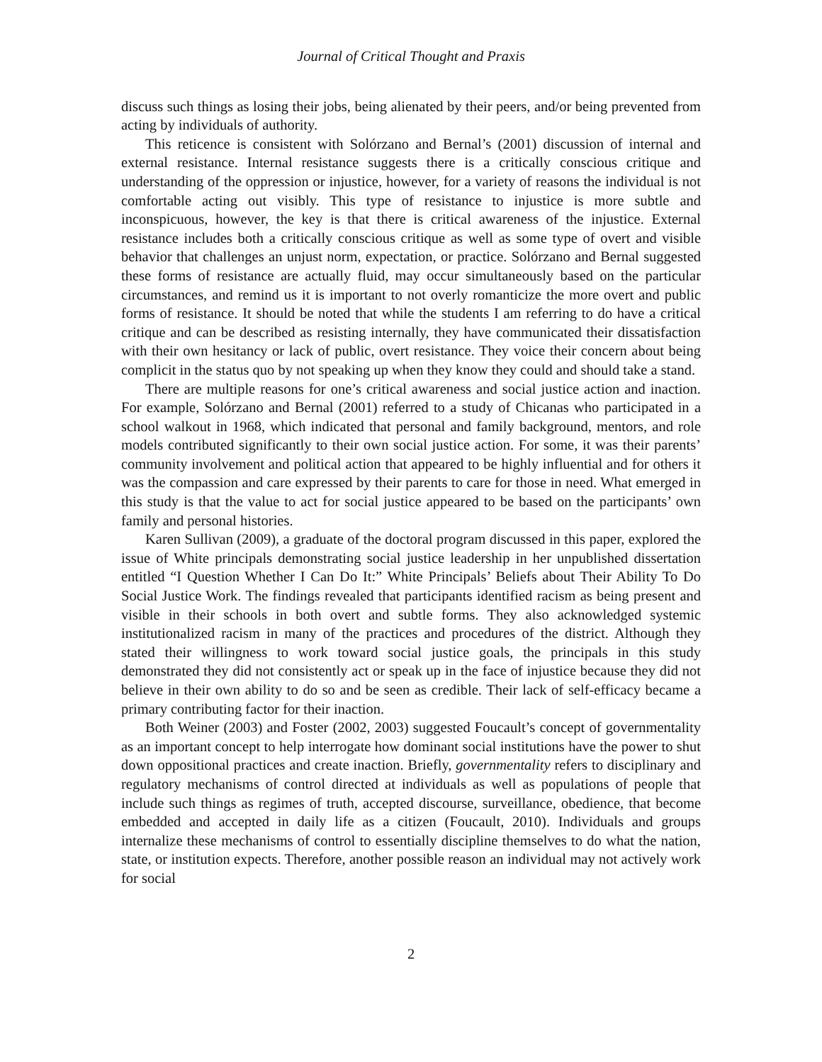Journal of Critical Thought and Praxis
discuss such things as losing their jobs, being alienated by their peers, and/or being prevented from acting by individuals of authority.
This reticence is consistent with Solórzano and Bernal’s (2001) discussion of internal and external resistance. Internal resistance suggests there is a critically conscious critique and understanding of the oppression or injustice, however, for a variety of reasons the individual is not comfortable acting out visibly. This type of resistance to injustice is more subtle and inconspicuous, however, the key is that there is critical awareness of the injustice. External resistance includes both a critically conscious critique as well as some type of overt and visible behavior that challenges an unjust norm, expectation, or practice. Solórzano and Bernal suggested these forms of resistance are actually fluid, may occur simultaneously based on the particular circumstances, and remind us it is important to not overly romanticize the more overt and public forms of resistance. It should be noted that while the students I am referring to do have a critical critique and can be described as resisting internally, they have communicated their dissatisfaction with their own hesitancy or lack of public, overt resistance. They voice their concern about being complicit in the status quo by not speaking up when they know they could and should take a stand.
There are multiple reasons for one’s critical awareness and social justice action and inaction. For example, Solórzano and Bernal (2001) referred to a study of Chicanas who participated in a school walkout in 1968, which indicated that personal and family background, mentors, and role models contributed significantly to their own social justice action. For some, it was their parents’ community involvement and political action that appeared to be highly influential and for others it was the compassion and care expressed by their parents to care for those in need. What emerged in this study is that the value to act for social justice appeared to be based on the participants’ own family and personal histories.
Karen Sullivan (2009), a graduate of the doctoral program discussed in this paper, explored the issue of White principals demonstrating social justice leadership in her unpublished dissertation entitled “I Question Whether I Can Do It:” White Principals’ Beliefs about Their Ability To Do Social Justice Work. The findings revealed that participants identified racism as being present and visible in their schools in both overt and subtle forms. They also acknowledged systemic institutionalized racism in many of the practices and procedures of the district. Although they stated their willingness to work toward social justice goals, the principals in this study demonstrated they did not consistently act or speak up in the face of injustice because they did not believe in their own ability to do so and be seen as credible. Their lack of self-efficacy became a primary contributing factor for their inaction.
Both Weiner (2003) and Foster (2002, 2003) suggested Foucault’s concept of governmentality as an important concept to help interrogate how dominant social institutions have the power to shut down oppositional practices and create inaction. Briefly, governmentality refers to disciplinary and regulatory mechanisms of control directed at individuals as well as populations of people that include such things as regimes of truth, accepted discourse, surveillance, obedience, that become embedded and accepted in daily life as a citizen (Foucault, 2010). Individuals and groups internalize these mechanisms of control to essentially discipline themselves to do what the nation, state, or institution expects. Therefore, another possible reason an individual may not actively work for social
2